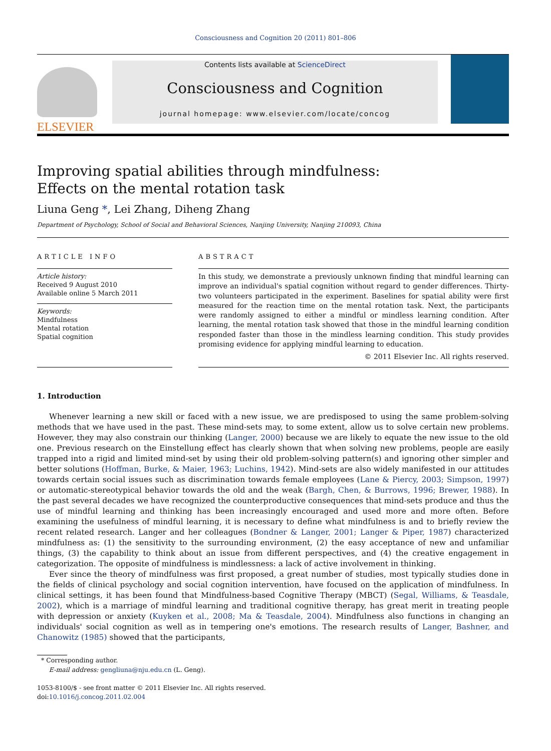Consciousness and Cognition 20 (2011) 801–806
ELSEVIER
Contents lists available at ScienceDirect
Consciousness and Cognition
journal homepage: www.elsevier.com/locate/concog
Improving spatial abilities through mindfulness:
Effects on the mental rotation task
Liuna Geng *, Lei Zhang, Diheng Zhang
Department of Psychology, School of Social and Behavioral Sciences, Nanjing University, Nanjing 210093, China
ARTICLE INFO
Article history:
Received 9 August 2010
Available online 5 March 2011
Keywords:
Mindfulness
Mental rotation
Spatial cognition
ABSTRACT
In this study, we demonstrate a previously unknown finding that mindful learning can improve an individual's spatial cognition without regard to gender differences. Thirty-two volunteers participated in the experiment. Baselines for spatial ability were first measured for the reaction time on the mental rotation task. Next, the participants were randomly assigned to either a mindful or mindless learning condition. After learning, the mental rotation task showed that those in the mindful learning condition responded faster than those in the mindless learning condition. This study provides promising evidence for applying mindful learning to education.
© 2011 Elsevier Inc. All rights reserved.
1. Introduction
Whenever learning a new skill or faced with a new issue, we are predisposed to using the same problem-solving methods that we have used in the past. These mind-sets may, to some extent, allow us to solve certain new problems. However, they may also constrain our thinking (Langer, 2000) because we are likely to equate the new issue to the old one. Previous research on the Einstellung effect has clearly shown that when solving new problems, people are easily trapped into a rigid and limited mind-set by using their old problem-solving pattern(s) and ignoring other simpler and better solutions (Hoffman, Burke, & Maier, 1963; Luchins, 1942). Mind-sets are also widely manifested in our attitudes towards certain social issues such as discrimination towards female employees (Lane & Piercy, 2003; Simpson, 1997) or automatic-stereotypical behavior towards the old and the weak (Bargh, Chen, & Burrows, 1996; Brewer, 1988). In the past several decades we have recognized the counterproductive consequences that mind-sets produce and thus the use of mindful learning and thinking has been increasingly encouraged and used more and more often. Before examining the usefulness of mindful learning, it is necessary to define what mindfulness is and to briefly review the recent related research. Langer and her colleagues (Bondner & Langer, 2001; Langer & Piper, 1987) characterized mindfulness as: (1) the sensitivity to the surrounding environment, (2) the easy acceptance of new and unfamiliar things, (3) the capability to think about an issue from different perspectives, and (4) the creative engagement in categorization. The opposite of mindfulness is mindlessness: a lack of active involvement in thinking.
Ever since the theory of mindfulness was first proposed, a great number of studies, most typically studies done in the fields of clinical psychology and social cognition intervention, have focused on the application of mindfulness. In clinical settings, it has been found that Mindfulness-based Cognitive Therapy (MBCT) (Segal, Williams, & Teasdale, 2002), which is a marriage of mindful learning and traditional cognitive therapy, has great merit in treating people with depression or anxiety (Kuyken et al., 2008; Ma & Teasdale, 2004). Mindfulness also functions in changing an individuals' social cognition as well as in tempering one's emotions. The research results of Langer, Bashner, and Chanowitz (1985) showed that the participants,
* Corresponding author.
E-mail address: gengliuna@nju.edu.cn (L. Geng).
1053-8100/$ - see front matter © 2011 Elsevier Inc. All rights reserved.
doi:10.1016/j.concog.2011.02.004